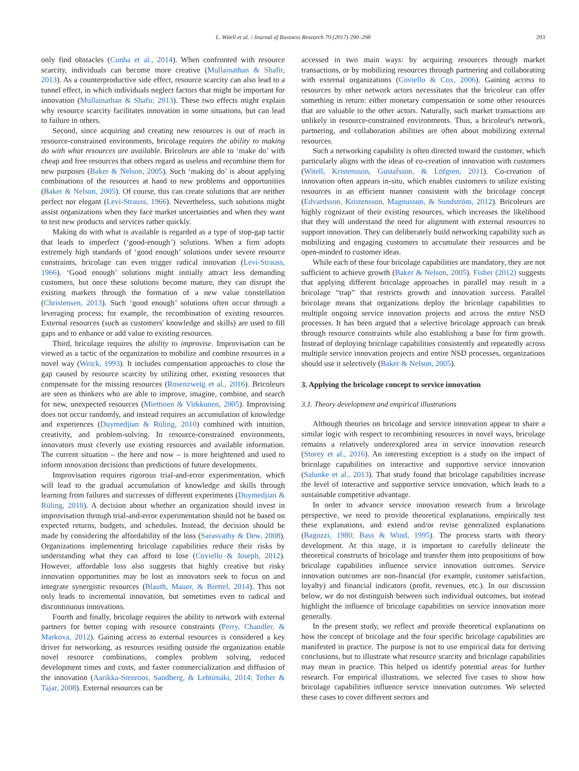L. Witell et al. / Journal of Business Research 79 (2017) 290–298 293
only find obstacles (Cunha et al., 2014). When confronted with resource scarcity, individuals can become more creative (Mullainathan & Shafir, 2013). As a counterproductive side effect, resource scarcity can also lead to a tunnel effect, in which individuals neglect factors that might be important for innovation (Mullainathan & Shafir, 2013). These two effects might explain why resource scarcity facilitates innovation in some situations, but can lead to failure in others.
Second, since acquiring and creating new resources is out of reach in resource-constrained environments, bricolage requires the ability to making do with what resources are available. Bricoleurs are able to ‘make do’ with cheap and free resources that others regard as useless and recombine them for new purposes (Baker & Nelson, 2005). Such ‘making do’ is about applying combinations of the resources at hand to new problems and opportunities (Baker & Nelson, 2005). Of course, this can create solutions that are neither perfect nor elegant (Levi-Strauss, 1966). Nevertheless, such solutions might assist organizations when they face market uncertainties and when they want to test new products and services rather quickly.
Making do with what is available is regarded as a type of stop-gap tactic that leads to imperfect (‘good-enough’) solutions. When a firm adopts extremely high standards of ‘good enough’ solutions under severe resource constraints, bricolage can even trigger radical innovation (Levi-Strauss, 1966). ‘Good enough’ solutions might initially attract less demanding customers, but once these solutions become mature, they can disrupt the existing markets through the formation of a new value constellation (Christensen, 2013). Such ‘good enough’ solutions often occur through a leveraging process; for example, the recombination of existing resources. External resources (such as customers' knowledge and skills) are used to fill gaps and to enhance or add value to existing resources.
Third, bricolage requires the ability to improvise. Improvisation can be viewed as a tactic of the organization to mobilize and combine resources in a novel way (Weick, 1993). It includes compensation approaches to close the gap caused by resource scarcity by utilizing other, existing resources that compensate for the missing resources (Rosenzweig et al., 2016). Bricoleurs are seen as thinkers who are able to improve, imagine, combine, and search for new, unexpected resources (Miettinen & Virkkunen, 2005). Improvising does not occur randomly, and instead requires an accumulation of knowledge and experiences (Duymedjian & Rüling, 2010) combined with intuition, creativity, and problem-solving. In resource-constrained environments, innovators must cleverly use existing resources and available information. The current situation – the here and now – is more heightened and used to inform innovation decisions than predictions of future developments.
Improvisation requires rigorous trial-and-error experimentation, which will lead to the gradual accumulation of knowledge and skills through learning from failures and successes of different experiments (Duymedjian & Rüling, 2010). A decision about whether an organization should invest in improvisation through trial-and-error experimentation should not be based on expected returns, budgets, and schedules. Instead, the decision should be made by considering the affordability of the loss (Sarasvathy & Dew, 2008). Organizations implementing bricolage capabilities reduce their risks by understanding what they can afford to lose (Coviello & Joseph, 2012). However, affordable loss also suggests that highly creative but risky innovation opportunities may be lost as innovators seek to focus on and integrate synergistic resources (Blauth, Mauer, & Brettel, 2014). This not only leads to incremental innovation, but sometimes even to radical and discontinuous innovations.
Fourth and finally, bricolage requires the ability to network with external partners for better coping with resource constraints (Perry, Chandler, & Markova, 2012). Gaining access to external resources is considered a key driver for networking, as resources residing outside the organization enable novel resource combinations, complex problem solving, reduced development times and costs, and faster commercialization and diffusion of the innovation (Aarikka-Stenroos, Sandberg, & Lehtimäki, 2014; Tether & Tajar, 2008). External resources can be
accessed in two main ways: by acquiring resources through market transactions, or by mobilizing resources through partnering and collaborating with external organizations (Coviello & Cox, 2006). Gaining access to resources by other network actors necessitates that the bricoleur can offer something in return: either monetary compensation or some other resources that are valuable to the other actors. Naturally, such market transactions are unlikely in resource-constrained environments. Thus, a bricoleur's network, partnering, and collaboration abilities are often about mobilizing external resources.
Such a networking capability is often directed toward the customer, which particularly aligns with the ideas of co-creation of innovation with customers (Witell, Kristensson, Gustafsson, & Löfgren, 2011). Co-creation of innovation often appears in-situ, which enables customers to utilize existing resources in an efficient manner consistent with the bricolage concept (Edvardsson, Kristensson, Magnusson, & Sundström, 2012). Bricoleurs are highly cognizant of their existing resources, which increases the likelihood that they will understand the need for alignment with external resources to support innovation. They can deliberately build networking capability such as mobilizing and engaging customers to accumulate their resources and be open-minded to customer ideas.
While each of these four bricolage capabilities are mandatory, they are not sufficient to achieve growth (Baker & Nelson, 2005). Fisher (2012) suggests that applying different bricolage approaches in parallel may result in a bricolage “trap” that restricts growth and innovation success. Parallel bricolage means that organizations deploy the bricolage capabilities to multiple ongoing service innovation projects and across the entire NSD processes. It has been argued that a selective bricolage approach can break through resource constraints while also establishing a base for firm growth. Instead of deploying bricolage capabilities consistently and repeatedly across multiple service innovation projects and entire NSD processes, organizations should use it selectively (Baker & Nelson, 2005).
3. Applying the bricolage concept to service innovation
3.1. Theory development and empirical illustrations
Although theories on bricolage and service innovation appear to share a similar logic with respect to recombining resources in novel ways, bricolage remains a relatively underexplored area in service innovation research (Storey et al., 2016). An interesting exception is a study on the impact of bricolage capabilities on interactive and supportive service innovation (Salunke et al., 2013). That study found that bricolage capabilities increase the level of interactive and supportive service innovation, which leads to a sustainable competitive advantage.
In order to advance service innovation research from a bricolage perspective, we need to provide theoretical explanations, empirically test these explanations, and extend and/or revise generalized explanations (Bagozzi, 1980; Bass & Wind, 1995). The process starts with theory development. At this stage, it is important to carefully delineate the theoretical constructs of bricolage and transfer them into propositions of how bricolage capabilities influence service innovation outcomes. Service innovation outcomes are non-financial (for example, customer satisfaction, loyalty) and financial indicators (profit, revenues, etc.). In our discussion below, we do not distinguish between such individual outcomes, but instead highlight the influence of bricolage capabilities on service innovation more generally.
In the present study, we reflect and provide theoretical explanations on how the concept of bricolage and the four specific bricolage capabilities are manifested in practice. The purpose is not to use empirical data for deriving conclusions, but to illustrate what resource scarcity and bricolage capabilities may mean in practice. This helped us identify potential areas for further research. For empirical illustrations, we selected five cases to show how bricolage capabilities influence service innovation outcomes. We selected these cases to cover different sectors and